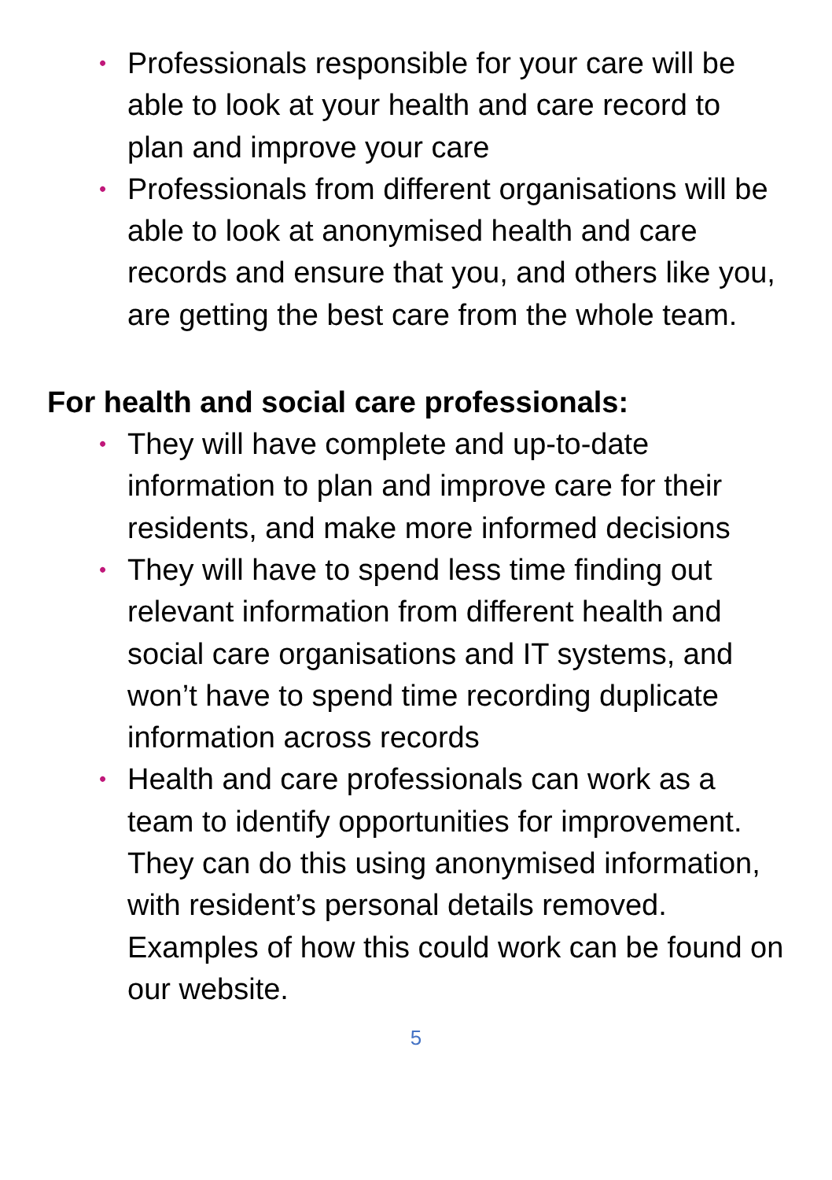• Professionals responsible for your care will be able to look at your health and care record to plan and improve your care
• Professionals from different organisations will be able to look at anonymised health and care records and ensure that you, and others like you, are getting the best care from the whole team.
For health and social care professionals:
• They will have complete and up-to-date information to plan and improve care for their residents, and make more informed decisions
• They will have to spend less time finding out relevant information from different health and social care organisations and IT systems, and won’t have to spend time recording duplicate information across records
• Health and care professionals can work as a team to identify opportunities for improvement. They can do this using anonymised information, with resident’s personal details removed. Examples of how this could work can be found on our website.
5